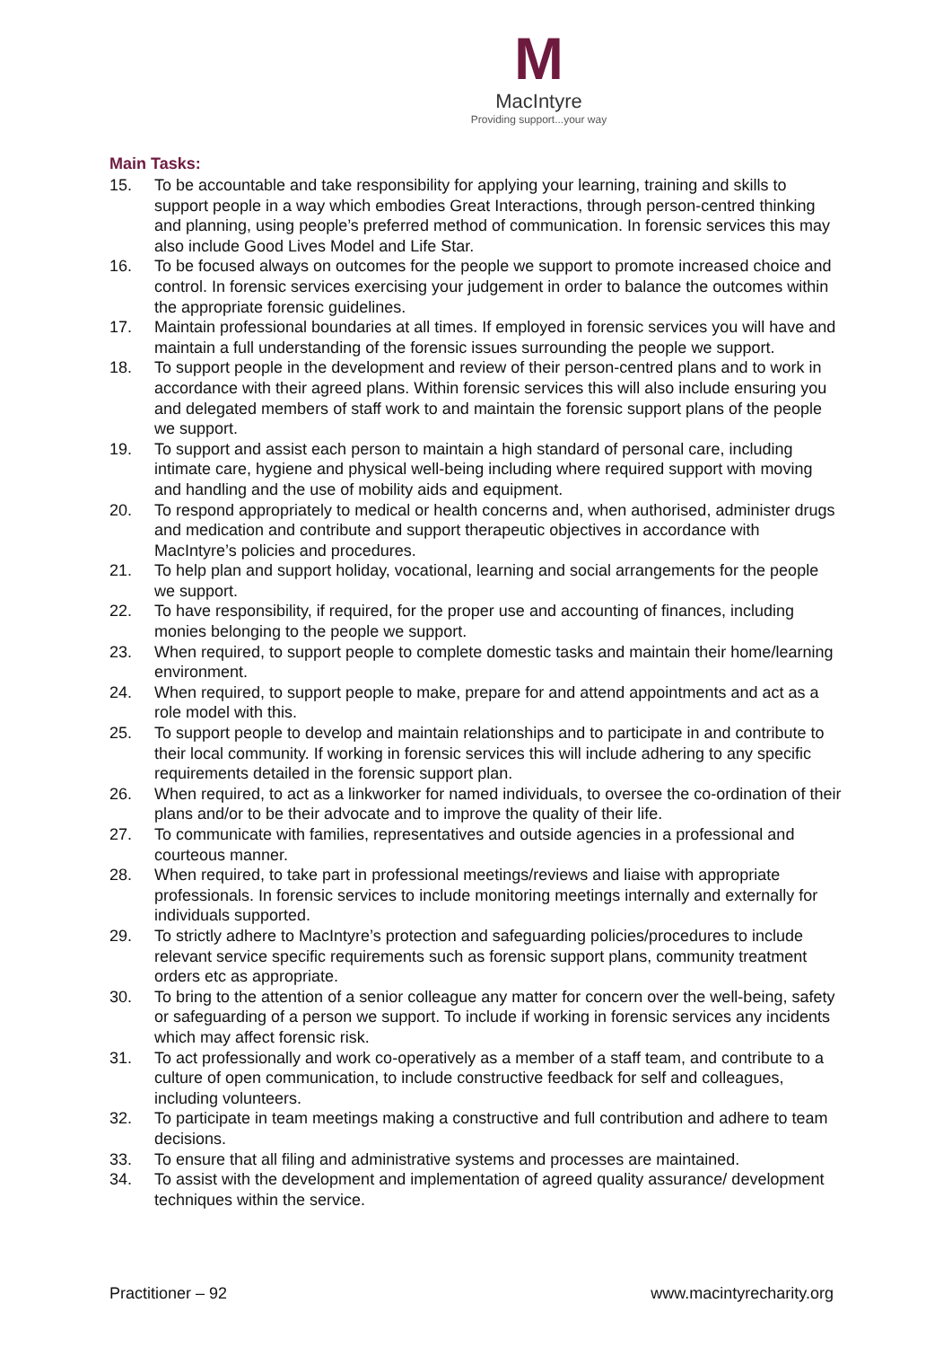M
MacIntyre
Providing support...your way
Main Tasks:
15. To be accountable and take responsibility for applying your learning, training and skills to support people in a way which embodies Great Interactions, through person-centred thinking and planning, using people’s preferred method of communication. In forensic services this may also include Good Lives Model and Life Star.
16. To be focused always on outcomes for the people we support to promote increased choice and control. In forensic services exercising your judgement in order to balance the outcomes within the appropriate forensic guidelines.
17. Maintain professional boundaries at all times. If employed in forensic services you will have and maintain a full understanding of the forensic issues surrounding the people we support.
18. To support people in the development and review of their person-centred plans and to work in accordance with their agreed plans. Within forensic services this will also include ensuring you and delegated members of staff work to and maintain the forensic support plans of the people we support.
19. To support and assist each person to maintain a high standard of personal care, including intimate care, hygiene and physical well-being including where required support with moving and handling and the use of mobility aids and equipment.
20. To respond appropriately to medical or health concerns and, when authorised, administer drugs and medication and contribute and support therapeutic objectives in accordance with MacIntyre’s policies and procedures.
21. To help plan and support holiday, vocational, learning and social arrangements for the people we support.
22. To have responsibility, if required, for the proper use and accounting of finances, including monies belonging to the people we support.
23. When required, to support people to complete domestic tasks and maintain their home/learning environment.
24. When required, to support people to make, prepare for and attend appointments and act as a role model with this.
25. To support people to develop and maintain relationships and to participate in and contribute to their local community. If working in forensic services this will include adhering to any specific requirements detailed in the forensic support plan.
26. When required, to act as a linkworker for named individuals, to oversee the co-ordination of their plans and/or to be their advocate and to improve the quality of their life.
27. To communicate with families, representatives and outside agencies in a professional and courteous manner.
28. When required, to take part in professional meetings/reviews and liaise with appropriate professionals. In forensic services to include monitoring meetings internally and externally for individuals supported.
29. To strictly adhere to MacIntyre’s protection and safeguarding policies/procedures to include relevant service specific requirements such as forensic support plans, community treatment orders etc as appropriate.
30. To bring to the attention of a senior colleague any matter for concern over the well-being, safety or safeguarding of a person we support. To include if working in forensic services any incidents which may affect forensic risk.
31. To act professionally and work co-operatively as a member of a staff team, and contribute to a culture of open communication, to include constructive feedback for self and colleagues, including volunteers.
32. To participate in team meetings making a constructive and full contribution and adhere to team decisions.
33. To ensure that all filing and administrative systems and processes are maintained.
34. To assist with the development and implementation of agreed quality assurance/ development techniques within the service.
Practitioner – 92 www.macintyrecharity.org